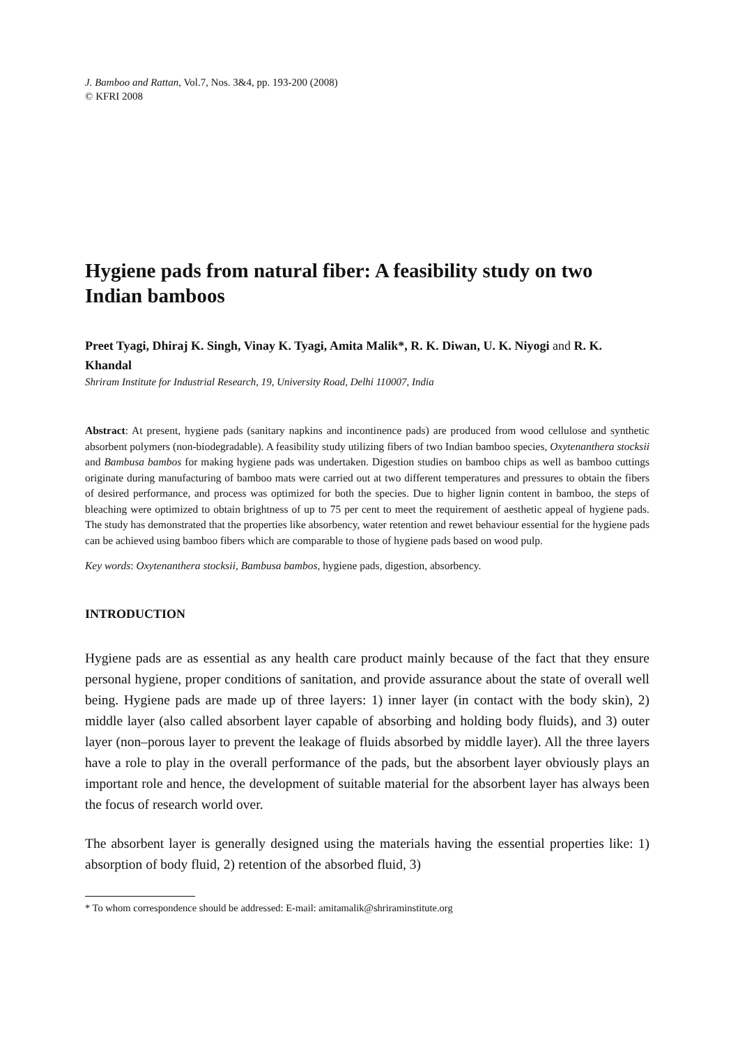J. Bamboo and Rattan, Vol.7, Nos. 3&4, pp. 193-200 (2008)
© KFRI 2008
Hygiene pads from natural fiber: A feasibility study on two Indian bamboos
Preet Tyagi, Dhiraj K. Singh, Vinay K. Tyagi, Amita Malik*, R. K. Diwan, U. K. Niyogi and R. K. Khandal
Shriram Institute for Industrial Research, 19, University Road, Delhi 110007, India
Abstract: At present, hygiene pads (sanitary napkins and incontinence pads) are produced from wood cellulose and synthetic absorbent polymers (non-biodegradable). A feasibility study utilizing fibers of two Indian bamboo species, Oxytenanthera stocksii and Bambusa bambos for making hygiene pads was undertaken. Digestion studies on bamboo chips as well as bamboo cuttings originate during manufacturing of bamboo mats were carried out at two different temperatures and pressures to obtain the fibers of desired performance, and process was optimized for both the species. Due to higher lignin content in bamboo, the steps of bleaching were optimized to obtain brightness of up to 75 per cent to meet the requirement of aesthetic appeal of hygiene pads. The study has demonstrated that the properties like absorbency, water retention and rewet behaviour essential for the hygiene pads can be achieved using bamboo fibers which are comparable to those of hygiene pads based on wood pulp.
Key words: Oxytenanthera stocksii, Bambusa bambos, hygiene pads, digestion, absorbency.
INTRODUCTION
Hygiene pads are as essential as any health care product mainly because of the fact that they ensure personal hygiene, proper conditions of sanitation, and provide assurance about the state of overall well being. Hygiene pads are made up of three layers: 1) inner layer (in contact with the body skin), 2) middle layer (also called absorbent layer capable of absorbing and holding body fluids), and 3) outer layer (non–porous layer to prevent the leakage of fluids absorbed by middle layer). All the three layers have a role to play in the overall performance of the pads, but the absorbent layer obviously plays an important role and hence, the development of suitable material for the absorbent layer has always been the focus of research world over.
The absorbent layer is generally designed using the materials having the essential properties like: 1) absorption of body fluid, 2) retention of the absorbed fluid, 3)
* To whom correspondence should be addressed: E-mail: amitamalik@shriraminstitute.org